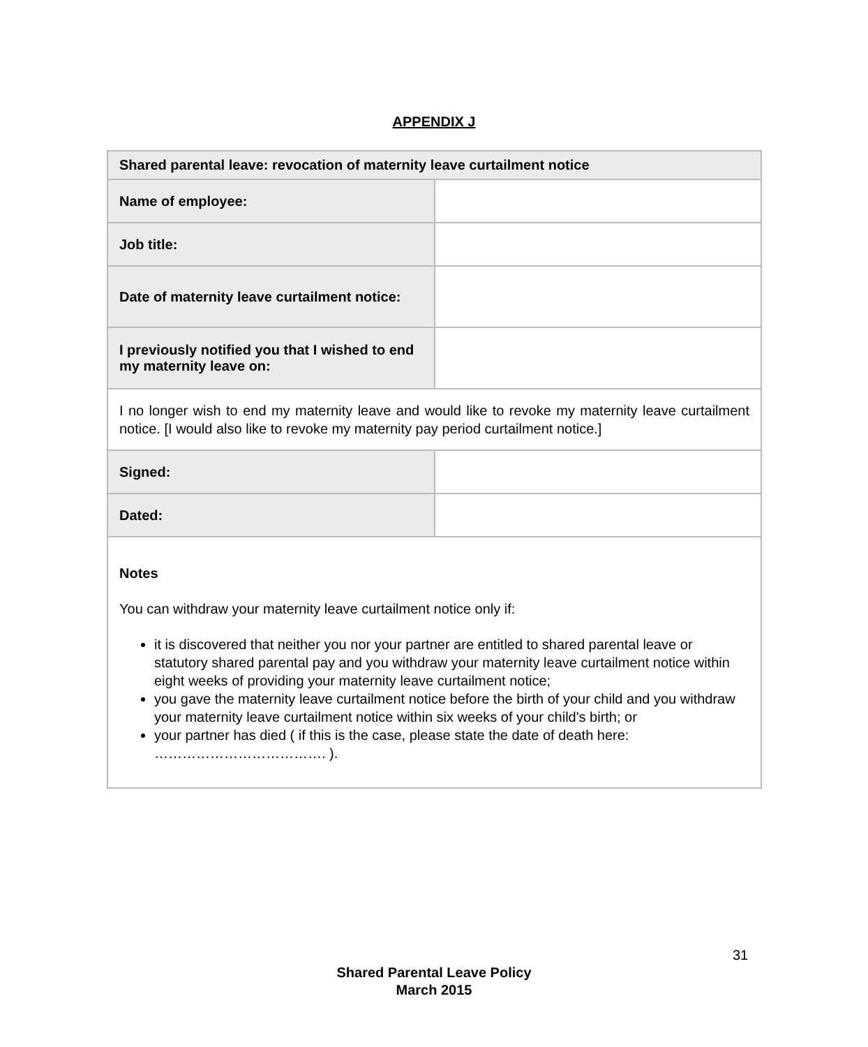APPENDIX J
| Shared parental leave: revocation of maternity leave curtailment notice | |
| --- | --- |
| Name of employee: | |
| Job title: | |
| Date of maternity leave curtailment notice: | |
| I previously notified you that I wished to end my maternity leave on: | |
| I no longer wish to end my maternity leave and would like to revoke my maternity leave curtailment notice. [I would also like to revoke my maternity pay period curtailment notice.] | |
| Signed: | |
| Dated: | |
| Notes You can withdraw your maternity leave curtailment notice only if: it is discovered that neither you nor your partner are entitled to shared parental leave or statutory shared parental pay and you withdraw your maternity leave curtailment notice within eight weeks of providing your maternity leave curtailment notice; you gave the maternity leave curtailment notice before the birth of your child and you withdraw your maternity leave curtailment notice within six weeks of your child's birth; or your partner has died ( if this is the case, please state the date of death here: ………………………………. ). | |
31
Shared Parental Leave Policy
March 2015